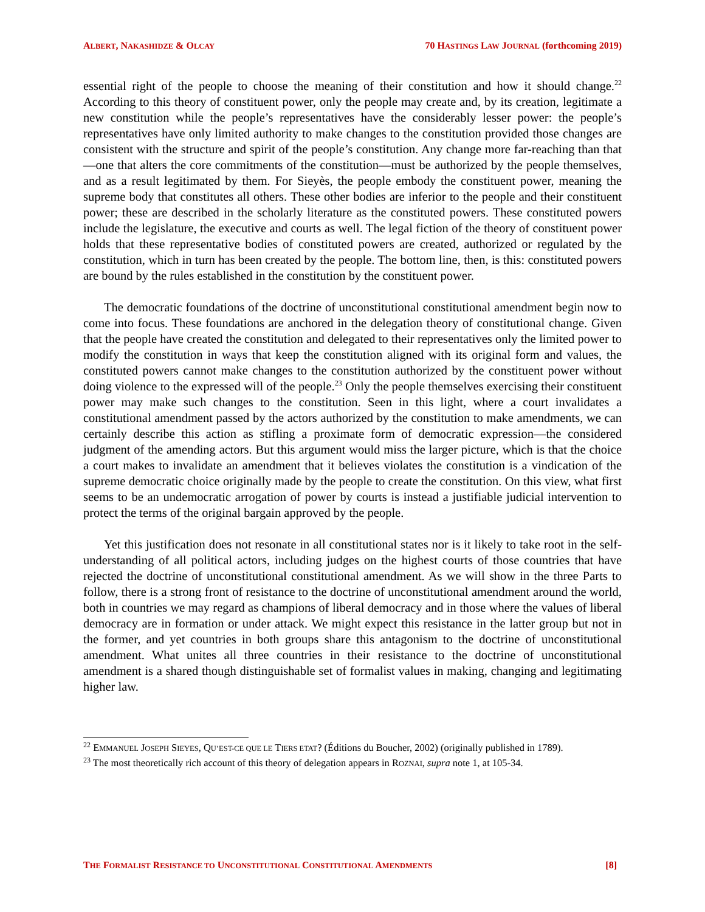ALBERT, NAKASHIDZE & OLCAY 70 HASTINGS LAW JOURNAL (forthcoming 2019)
essential right of the people to choose the meaning of their constitution and how it should change.<sup>22</sup> According to this theory of constituent power, only the people may create and, by its creation, legitimate a new constitution while the people’s representatives have the considerably lesser power: the people’s representatives have only limited authority to make changes to the constitution provided those changes are consistent with the structure and spirit of the people’s constitution. Any change more far-reaching than that—one that alters the core commitments of the constitution—must be authorized by the people themselves, and as a result legitimated by them. For Sieyès, the people embody the constituent power, meaning the supreme body that constitutes all others. These other bodies are inferior to the people and their constituent power; these are described in the scholarly literature as the constituted powers. These constituted powers include the legislature, the executive and courts as well. The legal fiction of the theory of constituent power holds that these representative bodies of constituted powers are created, authorized or regulated by the constitution, which in turn has been created by the people. The bottom line, then, is this: constituted powers are bound by the rules established in the constitution by the constituent power.
The democratic foundations of the doctrine of unconstitutional constitutional amendment begin now to come into focus. These foundations are anchored in the delegation theory of constitutional change. Given that the people have created the constitution and delegated to their representatives only the limited power to modify the constitution in ways that keep the constitution aligned with its original form and values, the constituted powers cannot make changes to the constitution authorized by the constituent power without doing violence to the expressed will of the people.<sup>23</sup> Only the people themselves exercising their constituent power may make such changes to the constitution. Seen in this light, where a court invalidates a constitutional amendment passed by the actors authorized by the constitution to make amendments, we can certainly describe this action as stifling a proximate form of democratic expression—the considered judgment of the amending actors. But this argument would miss the larger picture, which is that the choice a court makes to invalidate an amendment that it believes violates the constitution is a vindication of the supreme democratic choice originally made by the people to create the constitution. On this view, what first seems to be an undemocratic arrogation of power by courts is instead a justifiable judicial intervention to protect the terms of the original bargain approved by the people.
Yet this justification does not resonate in all constitutional states nor is it likely to take root in the self-understanding of all political actors, including judges on the highest courts of those countries that have rejected the doctrine of unconstitutional constitutional amendment. As we will show in the three Parts to follow, there is a strong front of resistance to the doctrine of unconstitutional amendment around the world, both in countries we may regard as champions of liberal democracy and in those where the values of liberal democracy are in formation or under attack. We might expect this resistance in the latter group but not in the former, and yet countries in both groups share this antagonism to the doctrine of unconstitutional amendment. What unites all three countries in their resistance to the doctrine of unconstitutional amendment is a shared though distinguishable set of formalist values in making, changing and legitimating higher law.
<sup>22</sup> EMMANUEL JOSEPH SIEYES, QU’EST-CE QUE LE TIERS ETAT? (Éditions du Boucher, 2002) (originally published in 1789).
<sup>23</sup> The most theoretically rich account of this theory of delegation appears in ROZNAI, supra note 1, at 105-34.
THE FORMALIST RESISTANCE TO UNCONSTITUTIONAL CONSTITUTIONAL AMENDMENTS [8]